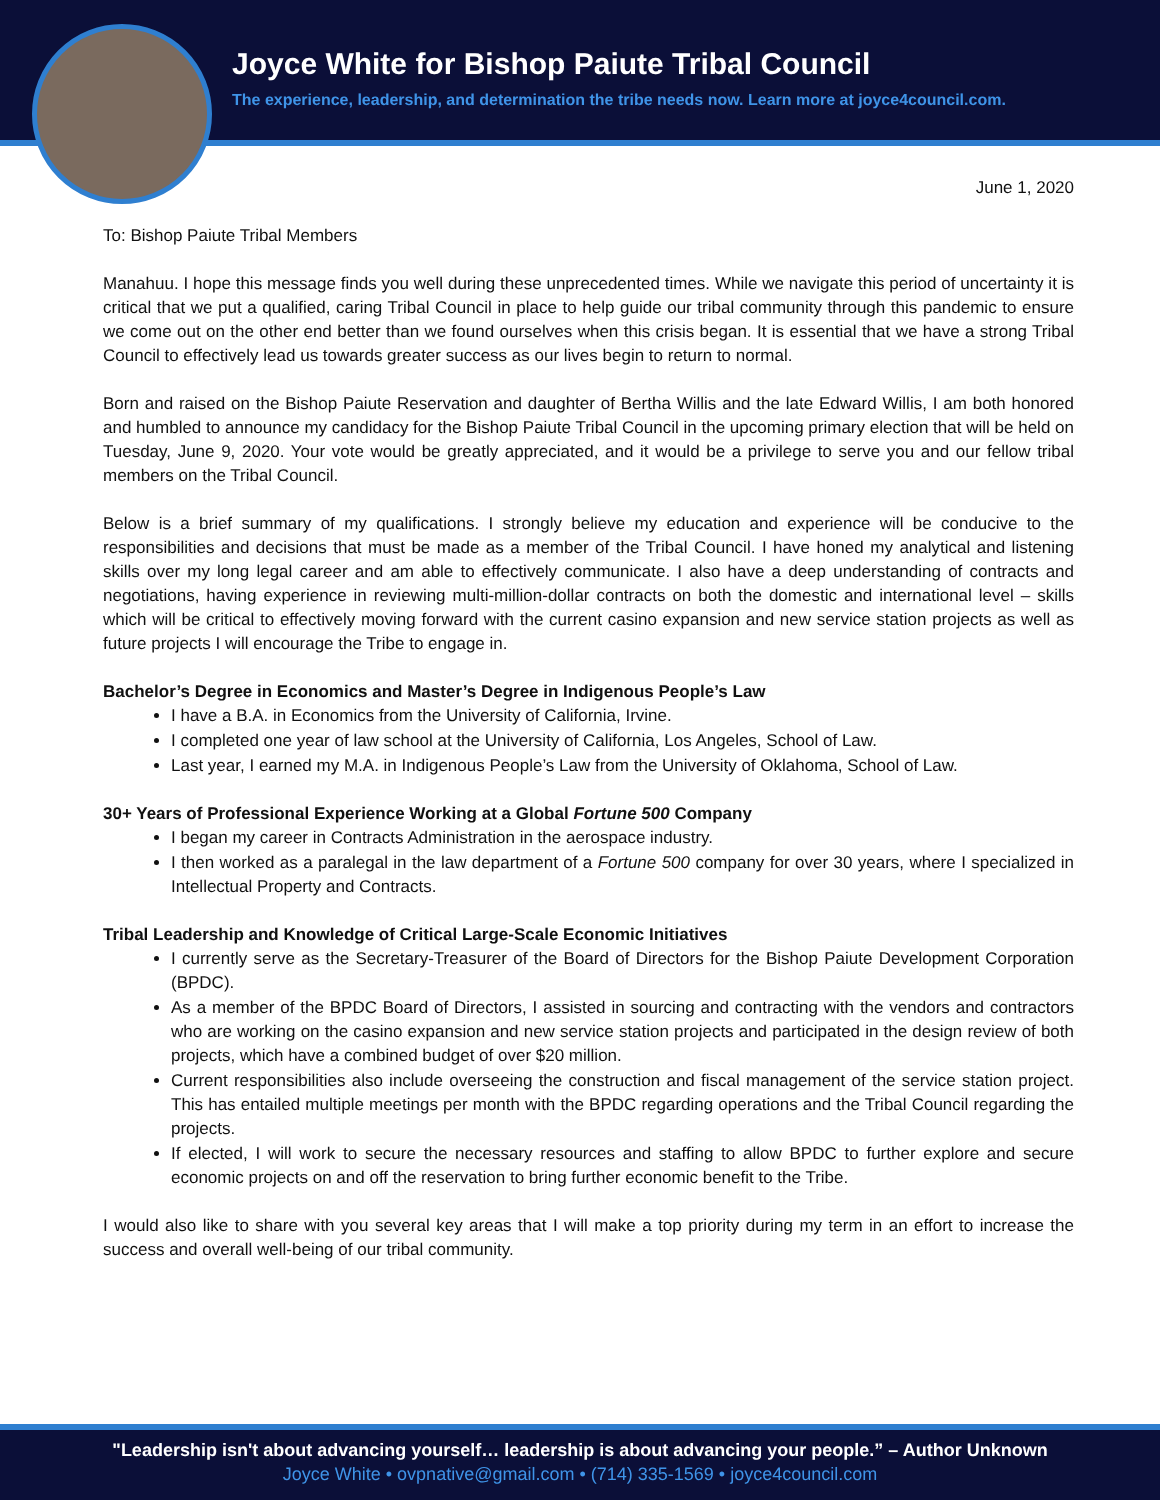Joyce White for Bishop Paiute Tribal Council
The experience, leadership, and determination the tribe needs now. Learn more at joyce4council.com.
June 1, 2020
To: Bishop Paiute Tribal Members
Manahuu. I hope this message finds you well during these unprecedented times. While we navigate this period of uncertainty it is critical that we put a qualified, caring Tribal Council in place to help guide our tribal community through this pandemic to ensure we come out on the other end better than we found ourselves when this crisis began. It is essential that we have a strong Tribal Council to effectively lead us towards greater success as our lives begin to return to normal.
Born and raised on the Bishop Paiute Reservation and daughter of Bertha Willis and the late Edward Willis, I am both honored and humbled to announce my candidacy for the Bishop Paiute Tribal Council in the upcoming primary election that will be held on Tuesday, June 9, 2020. Your vote would be greatly appreciated, and it would be a privilege to serve you and our fellow tribal members on the Tribal Council.
Below is a brief summary of my qualifications. I strongly believe my education and experience will be conducive to the responsibilities and decisions that must be made as a member of the Tribal Council. I have honed my analytical and listening skills over my long legal career and am able to effectively communicate. I also have a deep understanding of contracts and negotiations, having experience in reviewing multi-million-dollar contracts on both the domestic and international level – skills which will be critical to effectively moving forward with the current casino expansion and new service station projects as well as future projects I will encourage the Tribe to engage in.
Bachelor’s Degree in Economics and Master’s Degree in Indigenous People’s Law
I have a B.A. in Economics from the University of California, Irvine.
I completed one year of law school at the University of California, Los Angeles, School of Law.
Last year, I earned my M.A. in Indigenous People’s Law from the University of Oklahoma, School of Law.
30+ Years of Professional Experience Working at a Global Fortune 500 Company
I began my career in Contracts Administration in the aerospace industry.
I then worked as a paralegal in the law department of a Fortune 500 company for over 30 years, where I specialized in Intellectual Property and Contracts.
Tribal Leadership and Knowledge of Critical Large-Scale Economic Initiatives
I currently serve as the Secretary-Treasurer of the Board of Directors for the Bishop Paiute Development Corporation (BPDC).
As a member of the BPDC Board of Directors, I assisted in sourcing and contracting with the vendors and contractors who are working on the casino expansion and new service station projects and participated in the design review of both projects, which have a combined budget of over $20 million.
Current responsibilities also include overseeing the construction and fiscal management of the service station project. This has entailed multiple meetings per month with the BPDC regarding operations and the Tribal Council regarding the projects.
If elected, I will work to secure the necessary resources and staffing to allow BPDC to further explore and secure economic projects on and off the reservation to bring further economic benefit to the Tribe.
I would also like to share with you several key areas that I will make a top priority during my term in an effort to increase the success and overall well-being of our tribal community.
"Leadership isn't about advancing yourself… leadership is about advancing your people.” – Author Unknown
Joyce White • ovpnative@gmail.com • (714) 335-1569 • joyce4council.com